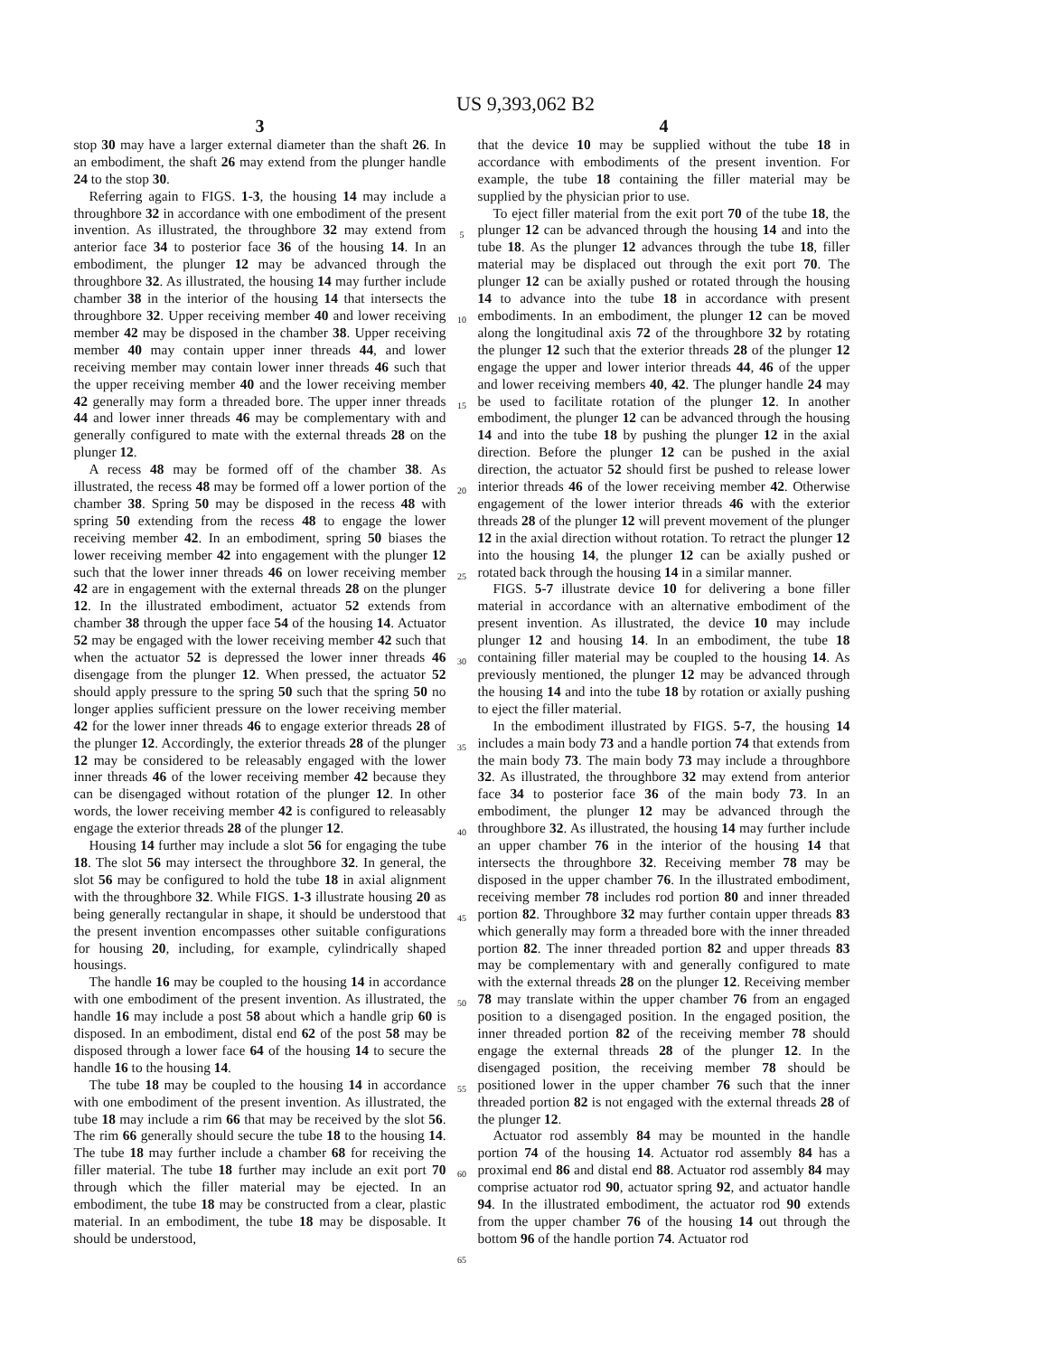US 9,393,062 B2
3
stop 30 may have a larger external diameter than the shaft 26. In an embodiment, the shaft 26 may extend from the plunger handle 24 to the stop 30.
Referring again to FIGS. 1-3, the housing 14 may include a throughbore 32 in accordance with one embodiment of the present invention. As illustrated, the throughbore 32 may extend from anterior face 34 to posterior face 36 of the housing 14. In an embodiment, the plunger 12 may be advanced through the throughbore 32. As illustrated, the housing 14 may further include chamber 38 in the interior of the housing 14 that intersects the throughbore 32. Upper receiving member 40 and lower receiving member 42 may be disposed in the chamber 38. Upper receiving member 40 may contain upper inner threads 44, and lower receiving member may contain lower inner threads 46 such that the upper receiving member 40 and the lower receiving member 42 generally may form a threaded bore. The upper inner threads 44 and lower inner threads 46 may be complementary with and generally configured to mate with the external threads 28 on the plunger 12.
A recess 48 may be formed off of the chamber 38. As illustrated, the recess 48 may be formed off a lower portion of the chamber 38. Spring 50 may be disposed in the recess 48 with spring 50 extending from the recess 48 to engage the lower receiving member 42. In an embodiment, spring 50 biases the lower receiving member 42 into engagement with the plunger 12 such that the lower inner threads 46 on lower receiving member 42 are in engagement with the external threads 28 on the plunger 12. In the illustrated embodiment, actuator 52 extends from chamber 38 through the upper face 54 of the housing 14. Actuator 52 may be engaged with the lower receiving member 42 such that when the actuator 52 is depressed the lower inner threads 46 disengage from the plunger 12. When pressed, the actuator 52 should apply pressure to the spring 50 such that the spring 50 no longer applies sufficient pressure on the lower receiving member 42 for the lower inner threads 46 to engage exterior threads 28 of the plunger 12. Accordingly, the exterior threads 28 of the plunger 12 may be considered to be releasably engaged with the lower inner threads 46 of the lower receiving member 42 because they can be disengaged without rotation of the plunger 12. In other words, the lower receiving member 42 is configured to releasably engage the exterior threads 28 of the plunger 12.
Housing 14 further may include a slot 56 for engaging the tube 18. The slot 56 may intersect the throughbore 32. In general, the slot 56 may be configured to hold the tube 18 in axial alignment with the throughbore 32. While FIGS. 1-3 illustrate housing 20 as being generally rectangular in shape, it should be understood that the present invention encompasses other suitable configurations for housing 20, including, for example, cylindrically shaped housings.
The handle 16 may be coupled to the housing 14 in accordance with one embodiment of the present invention. As illustrated, the handle 16 may include a post 58 about which a handle grip 60 is disposed. In an embodiment, distal end 62 of the post 58 may be disposed through a lower face 64 of the housing 14 to secure the handle 16 to the housing 14.
The tube 18 may be coupled to the housing 14 in accordance with one embodiment of the present invention. As illustrated, the tube 18 may include a rim 66 that may be received by the slot 56. The rim 66 generally should secure the tube 18 to the housing 14. The tube 18 may further include a chamber 68 for receiving the filler material. The tube 18 further may include an exit port 70 through which the filler material may be ejected. In an embodiment, the tube 18 may be constructed from a clear, plastic material. In an embodiment, the tube 18 may be disposable. It should be understood,
5
10
15
20
25
30
35
40
45
50
55
60
65
4
that the device 10 may be supplied without the tube 18 in accordance with embodiments of the present invention. For example, the tube 18 containing the filler material may be supplied by the physician prior to use.
To eject filler material from the exit port 70 of the tube 18, the plunger 12 can be advanced through the housing 14 and into the tube 18. As the plunger 12 advances through the tube 18, filler material may be displaced out through the exit port 70. The plunger 12 can be axially pushed or rotated through the housing 14 to advance into the tube 18 in accordance with present embodiments. In an embodiment, the plunger 12 can be moved along the longitudinal axis 72 of the throughbore 32 by rotating the plunger 12 such that the exterior threads 28 of the plunger 12 engage the upper and lower interior threads 44, 46 of the upper and lower receiving members 40, 42. The plunger handle 24 may be used to facilitate rotation of the plunger 12. In another embodiment, the plunger 12 can be advanced through the housing 14 and into the tube 18 by pushing the plunger 12 in the axial direction. Before the plunger 12 can be pushed in the axial direction, the actuator 52 should first be pushed to release lower interior threads 46 of the lower receiving member 42. Otherwise engagement of the lower interior threads 46 with the exterior threads 28 of the plunger 12 will prevent movement of the plunger 12 in the axial direction without rotation. To retract the plunger 12 into the housing 14, the plunger 12 can be axially pushed or rotated back through the housing 14 in a similar manner.
FIGS. 5-7 illustrate device 10 for delivering a bone filler material in accordance with an alternative embodiment of the present invention. As illustrated, the device 10 may include plunger 12 and housing 14. In an embodiment, the tube 18 containing filler material may be coupled to the housing 14. As previously mentioned, the plunger 12 may be advanced through the housing 14 and into the tube 18 by rotation or axially pushing to eject the filler material.
In the embodiment illustrated by FIGS. 5-7, the housing 14 includes a main body 73 and a handle portion 74 that extends from the main body 73. The main body 73 may include a throughbore 32. As illustrated, the throughbore 32 may extend from anterior face 34 to posterior face 36 of the main body 73. In an embodiment, the plunger 12 may be advanced through the throughbore 32. As illustrated, the housing 14 may further include an upper chamber 76 in the interior of the housing 14 that intersects the throughbore 32. Receiving member 78 may be disposed in the upper chamber 76. In the illustrated embodiment, receiving member 78 includes rod portion 80 and inner threaded portion 82. Throughbore 32 may further contain upper threads 83 which generally may form a threaded bore with the inner threaded portion 82. The inner threaded portion 82 and upper threads 83 may be complementary with and generally configured to mate with the external threads 28 on the plunger 12. Receiving member 78 may translate within the upper chamber 76 from an engaged position to a disengaged position. In the engaged position, the inner threaded portion 82 of the receiving member 78 should engage the external threads 28 of the plunger 12. In the disengaged position, the receiving member 78 should be positioned lower in the upper chamber 76 such that the inner threaded portion 82 is not engaged with the external threads 28 of the plunger 12.
Actuator rod assembly 84 may be mounted in the handle portion 74 of the housing 14. Actuator rod assembly 84 has a proximal end 86 and distal end 88. Actuator rod assembly 84 may comprise actuator rod 90, actuator spring 92, and actuator handle 94. In the illustrated embodiment, the actuator rod 90 extends from the upper chamber 76 of the housing 14 out through the bottom 96 of the handle portion 74. Actuator rod